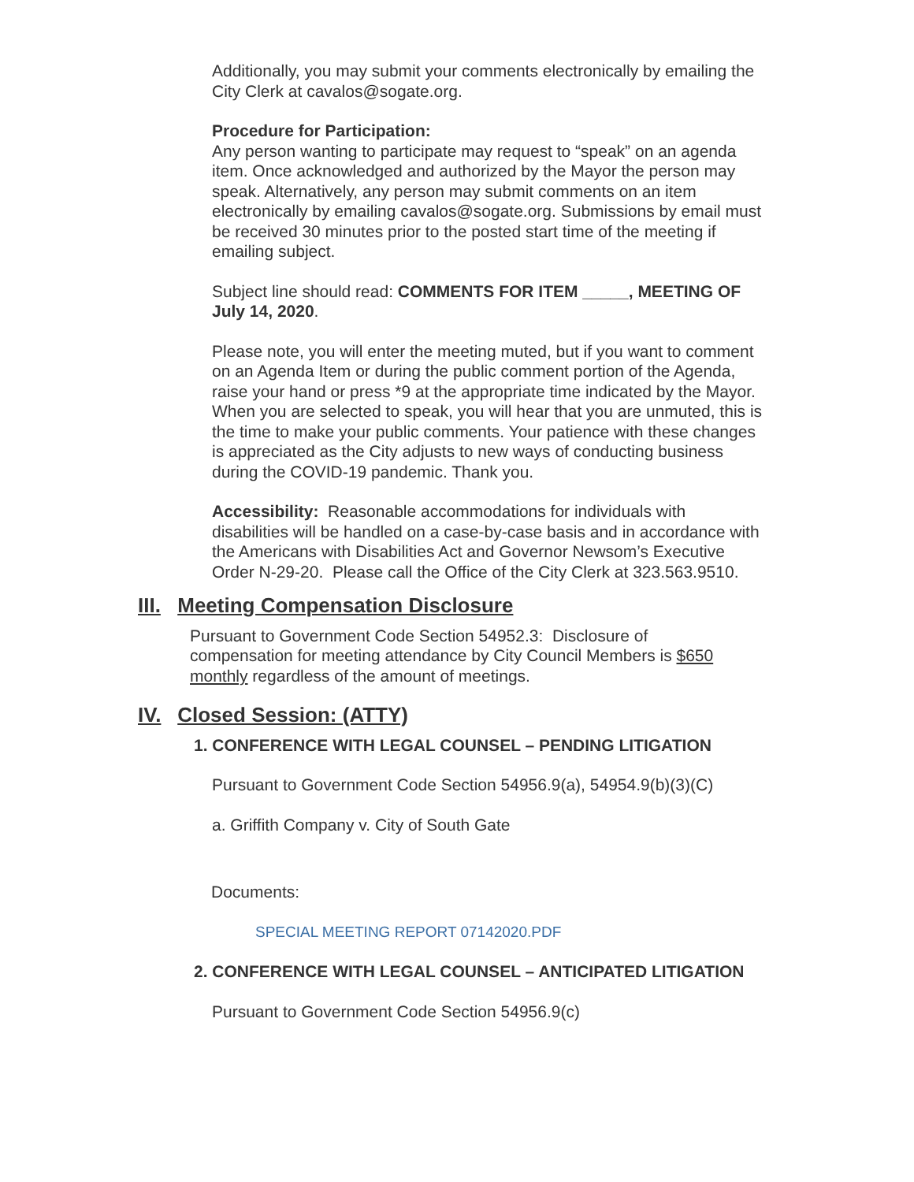Additionally, you may submit your comments electronically by emailing the City Clerk at cavalos@sogate.org.
Procedure for Participation:
Any person wanting to participate may request to “speak” on an agenda item. Once acknowledged and authorized by the Mayor the person may speak. Alternatively, any person may submit comments on an item electronically by emailing cavalos@sogate.org. Submissions by email must be received 30 minutes prior to the posted start time of the meeting if emailing subject.
Subject line should read: COMMENTS FOR ITEM _____, MEETING OF July 14, 2020.
Please note, you will enter the meeting muted, but if you want to comment on an Agenda Item or during the public comment portion of the Agenda, raise your hand or press *9 at the appropriate time indicated by the Mayor. When you are selected to speak, you will hear that you are unmuted, this is the time to make your public comments. Your patience with these changes is appreciated as the City adjusts to new ways of conducting business during the COVID-19 pandemic. Thank you.
Accessibility: Reasonable accommodations for individuals with disabilities will be handled on a case-by-case basis and in accordance with the Americans with Disabilities Act and Governor Newsom’s Executive Order N-29-20. Please call the Office of the City Clerk at 323.563.9510.
III. Meeting Compensation Disclosure
Pursuant to Government Code Section 54952.3: Disclosure of compensation for meeting attendance by City Council Members is $650 monthly regardless of the amount of meetings.
IV. Closed Session: (ATTY)
1. CONFERENCE WITH LEGAL COUNSEL – PENDING LITIGATION
Pursuant to Government Code Section 54956.9(a), 54954.9(b)(3)(C)
a. Griffith Company v. City of South Gate
Documents:
SPECIAL MEETING REPORT 07142020.PDF
2. CONFERENCE WITH LEGAL COUNSEL – ANTICIPATED LITIGATION
Pursuant to Government Code Section 54956.9(c)